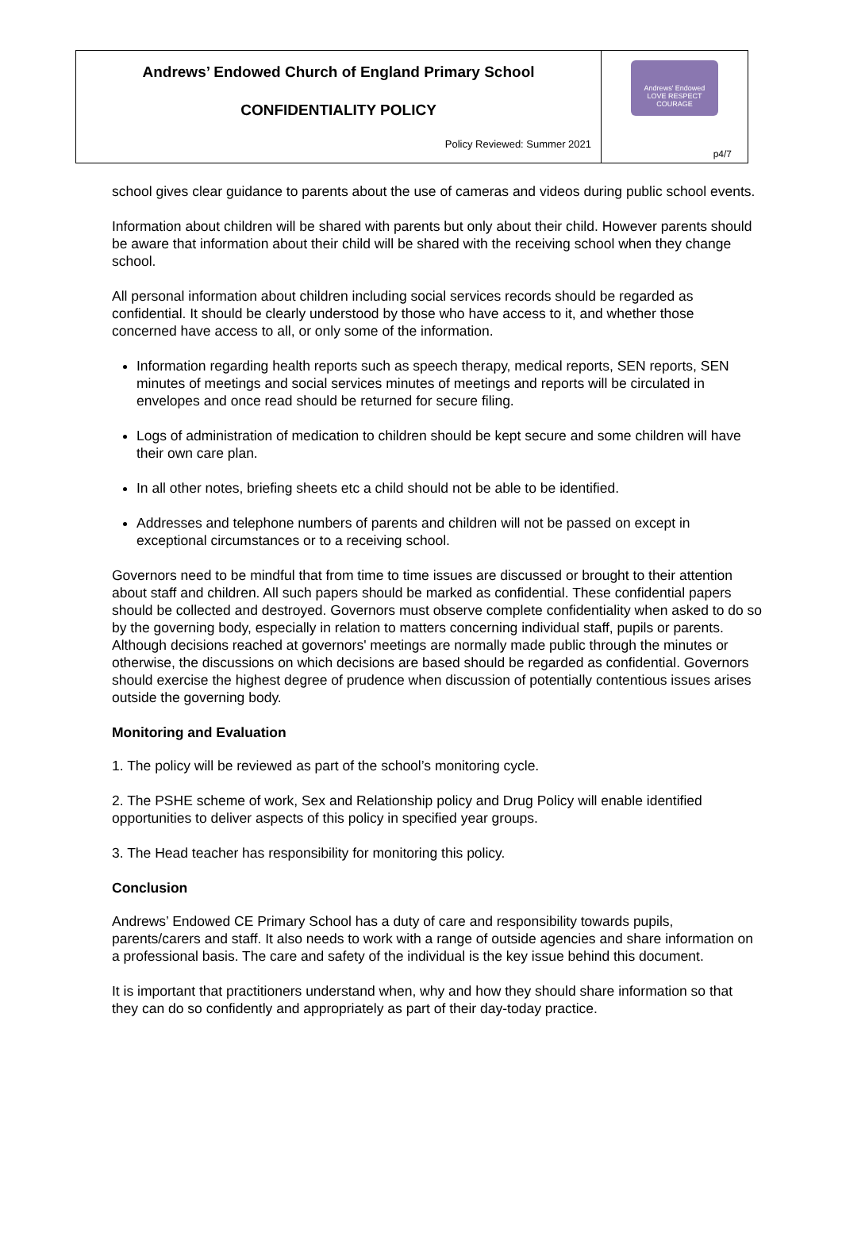Andrews’ Endowed Church of England Primary School
CONFIDENTIALITY POLICY
Policy Reviewed: Summer 2021
Andrews' Endowed
LOVE RESPECT COURAGE
p4/7
school gives clear guidance to parents about the use of cameras and videos during public school events.
Information about children will be shared with parents but only about their child. However parents should be aware that information about their child will be shared with the receiving school when they change school.
All personal information about children including social services records should be regarded as confidential. It should be clearly understood by those who have access to it, and whether those concerned have access to all, or only some of the information.
Information regarding health reports such as speech therapy, medical reports, SEN reports, SEN minutes of meetings and social services minutes of meetings and reports will be circulated in envelopes and once read should be returned for secure filing.
Logs of administration of medication to children should be kept secure and some children will have their own care plan.
In all other notes, briefing sheets etc a child should not be able to be identified.
Addresses and telephone numbers of parents and children will not be passed on except in exceptional circumstances or to a receiving school.
Governors need to be mindful that from time to time issues are discussed or brought to their attention about staff and children. All such papers should be marked as confidential. These confidential papers should be collected and destroyed. Governors must observe complete confidentiality when asked to do so by the governing body, especially in relation to matters concerning individual staff, pupils or parents. Although decisions reached at governors' meetings are normally made public through the minutes or otherwise, the discussions on which decisions are based should be regarded as confidential. Governors should exercise the highest degree of prudence when discussion of potentially contentious issues arises outside the governing body.
Monitoring and Evaluation
1. The policy will be reviewed as part of the school’s monitoring cycle.
2. The PSHE scheme of work, Sex and Relationship policy and Drug Policy will enable identified opportunities to deliver aspects of this policy in specified year groups.
3. The Head teacher has responsibility for monitoring this policy.
Conclusion
Andrews’ Endowed CE Primary School has a duty of care and responsibility towards pupils, parents/carers and staff. It also needs to work with a range of outside agencies and share information on a professional basis. The care and safety of the individual is the key issue behind this document.
It is important that practitioners understand when, why and how they should share information so that they can do so confidently and appropriately as part of their day-today practice.